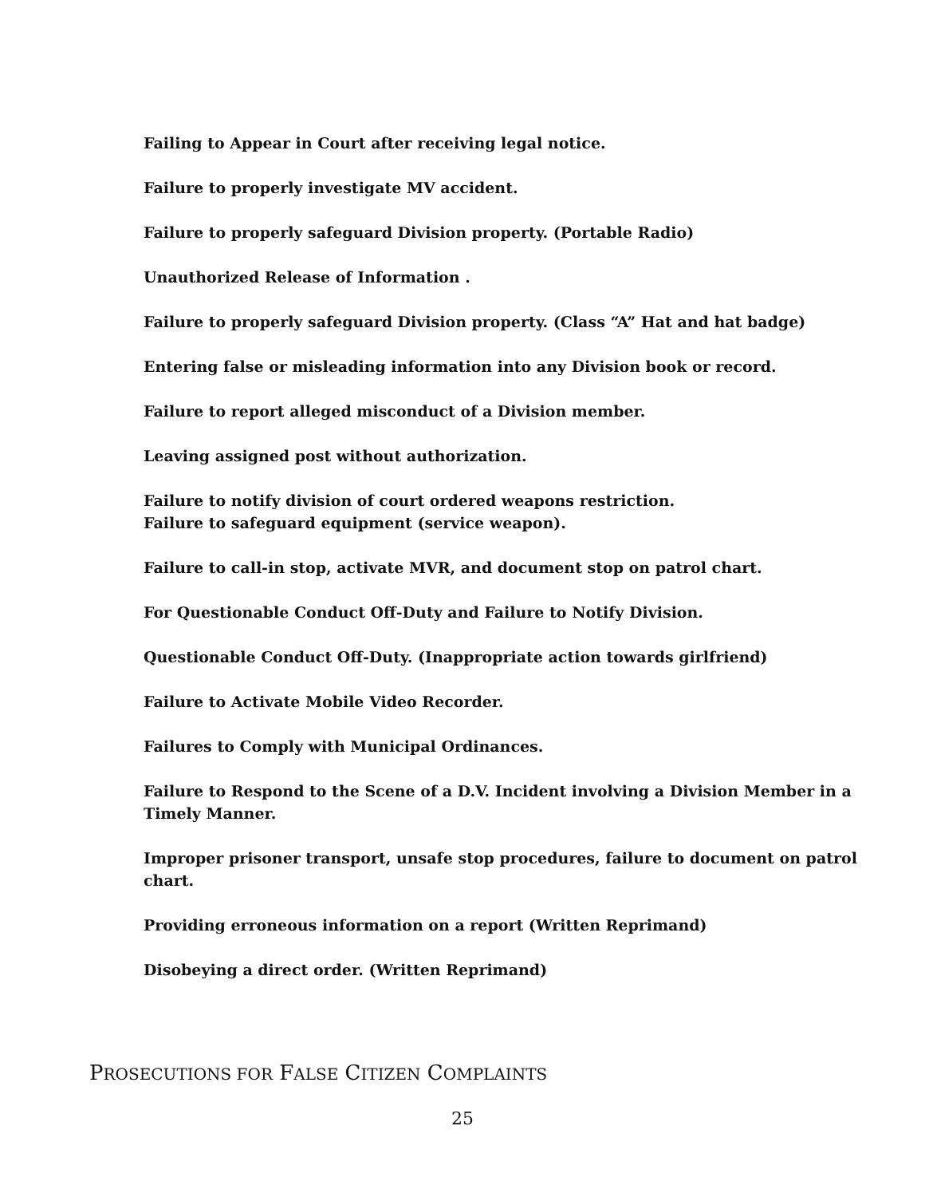Failing to Appear in Court after receiving legal notice.
Failure to properly investigate MV accident.
Failure to properly safeguard Division property. (Portable Radio)
Unauthorized Release of Information .
Failure to properly safeguard Division property. (Class “A” Hat and hat badge)
Entering false or misleading information into any Division book or record.
Failure to report alleged misconduct of a Division member.
Leaving assigned post without authorization.
Failure to notify division of court ordered weapons restriction.
Failure to safeguard equipment (service weapon).
Failure to call-in stop, activate MVR, and document stop on patrol chart.
For Questionable Conduct Off-Duty and Failure to Notify Division.
Questionable Conduct Off-Duty. (Inappropriate action towards girlfriend)
Failure to Activate Mobile Video Recorder.
Failures to Comply with Municipal Ordinances.
Failure to Respond to the Scene of a D.V. Incident involving a Division Member in a Timely Manner.
Improper prisoner transport, unsafe stop procedures, failure to document on patrol chart.
Providing erroneous information on a report (Written Reprimand)
Disobeying a direct order. (Written Reprimand)
PROSECUTIONS FOR FALSE CITIZEN COMPLAINTS
25